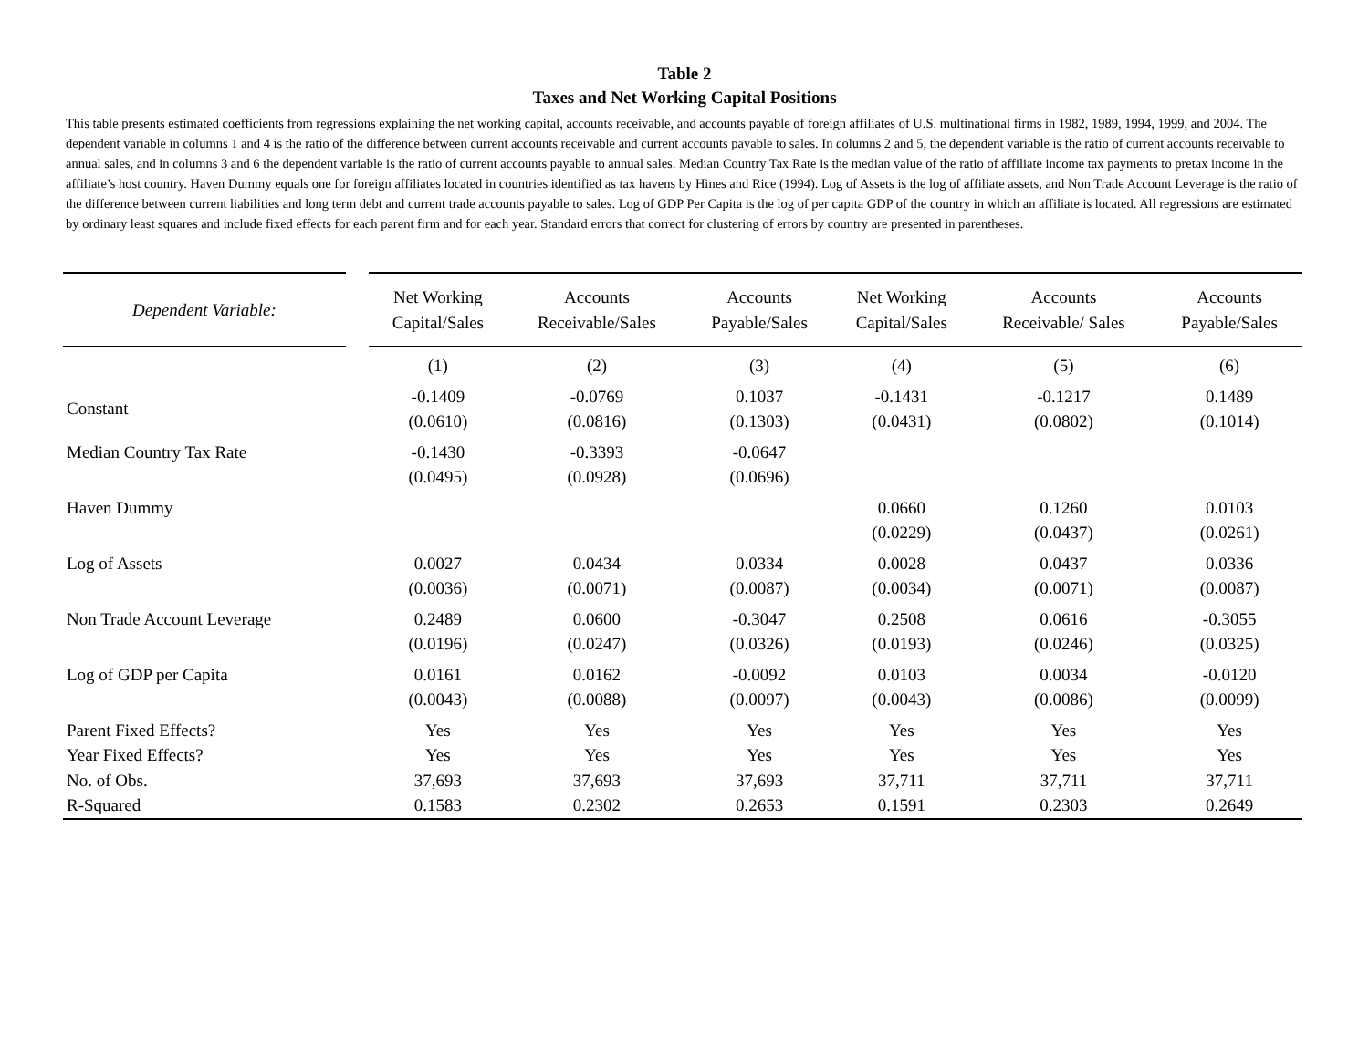Table 2
Taxes and Net Working Capital Positions
This table presents estimated coefficients from regressions explaining the net working capital, accounts receivable, and accounts payable of foreign affiliates of U.S. multinational firms in 1982, 1989, 1994, 1999, and 2004. The dependent variable in columns 1 and 4 is the ratio of the difference between current accounts receivable and current accounts payable to sales. In columns 2 and 5, the dependent variable is the ratio of current accounts receivable to annual sales, and in columns 3 and 6 the dependent variable is the ratio of current accounts payable to annual sales. Median Country Tax Rate is the median value of the ratio of affiliate income tax payments to pretax income in the affiliate’s host country. Haven Dummy equals one for foreign affiliates located in countries identified as tax havens by Hines and Rice (1994). Log of Assets is the log of affiliate assets, and Non Trade Account Leverage is the ratio of the difference between current liabilities and long term debt and current trade accounts payable to sales. Log of GDP Per Capita is the log of per capita GDP of the country in which an affiliate is located. All regressions are estimated by ordinary least squares and include fixed effects for each parent firm and for each year. Standard errors that correct for clustering of errors by country are presented in parentheses.
| Dependent Variable: | | Net Working Capital/Sales | Accounts Receivable/Sales | Accounts Payable/Sales | Net Working Capital/Sales | Accounts Receivable/ Sales | Accounts Payable/Sales |
| --- | --- | --- | --- | --- | --- | --- | --- |
| | | (1) | (2) | (3) | (4) | (5) | (6) |
| Constant | | -0.1409 (0.0610) | -0.0769 (0.0816) | 0.1037 (0.1303) | -0.1431 (0.0431) | -0.1217 (0.0802) | 0.1489 (0.1014) |
| Median Country Tax Rate | | -0.1430 (0.0495) | -0.3393 (0.0928) | -0.0647 (0.0696) | | | |
| Haven Dummy | | | | | 0.0660 (0.0229) | 0.1260 (0.0437) | 0.0103 (0.0261) |
| Log of Assets | | 0.0027 (0.0036) | 0.0434 (0.0071) | 0.0334 (0.0087) | 0.0028 (0.0034) | 0.0437 (0.0071) | 0.0336 (0.0087) |
| Non Trade Account Leverage | | 0.2489 (0.0196) | 0.0600 (0.0247) | -0.3047 (0.0326) | 0.2508 (0.0193) | 0.0616 (0.0246) | -0.3055 (0.0325) |
| Log of GDP per Capita | | 0.0161 (0.0043) | 0.0162 (0.0088) | -0.0092 (0.0097) | 0.0103 (0.0043) | 0.0034 (0.0086) | -0.0120 (0.0099) |
| Parent Fixed Effects? | | Yes | Yes | Yes | Yes | Yes | Yes |
| Year Fixed Effects? | | Yes | Yes | Yes | Yes | Yes | Yes |
| No. of Obs. | | 37,693 | 37,693 | 37,693 | 37,711 | 37,711 | 37,711 |
| R-Squared | | 0.1583 | 0.2302 | 0.2653 | 0.1591 | 0.2303 | 0.2649 |